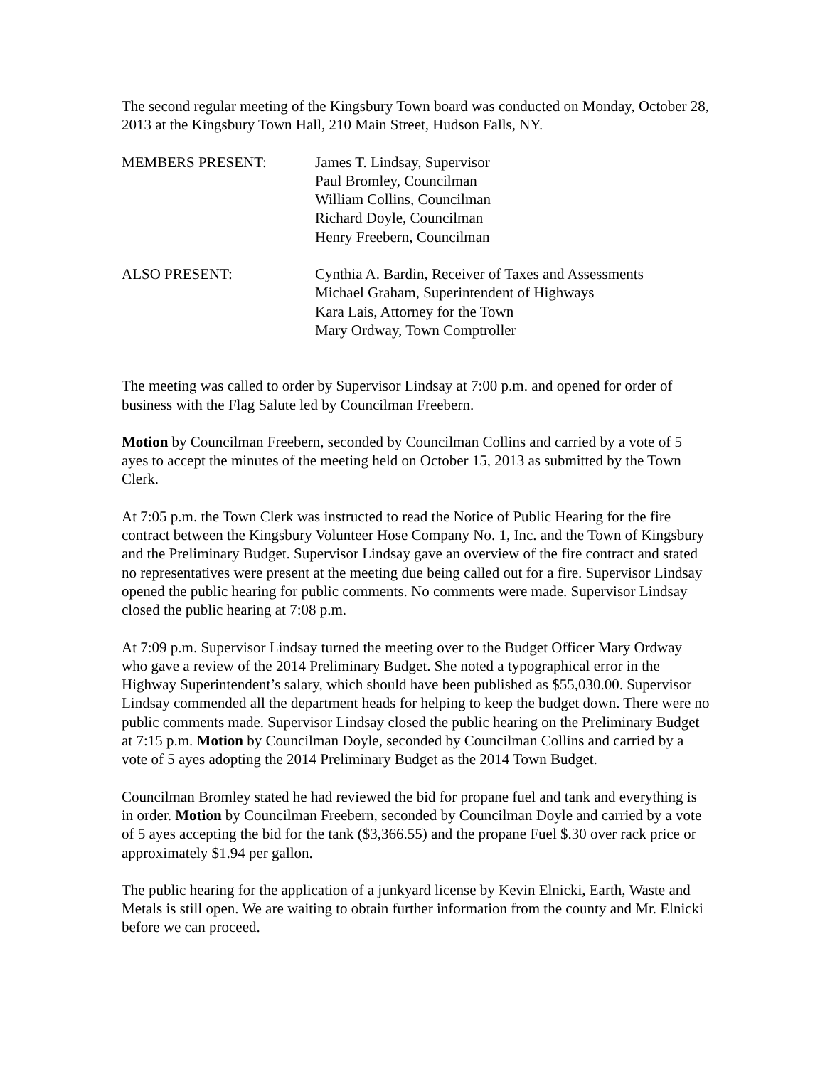The second regular meeting of the Kingsbury Town board was conducted on Monday, October 28, 2013 at the Kingsbury Town Hall, 210 Main Street, Hudson Falls, NY.
MEMBERS PRESENT: James T. Lindsay, Supervisor
Paul Bromley, Councilman
William Collins, Councilman
Richard Doyle, Councilman
Henry Freebern, Councilman
ALSO PRESENT: Cynthia A. Bardin, Receiver of Taxes and Assessments
Michael Graham, Superintendent of Highways
Kara Lais, Attorney for the Town
Mary Ordway, Town Comptroller
The meeting was called to order by Supervisor Lindsay at 7:00 p.m. and opened for order of business with the Flag Salute led by Councilman Freebern.
Motion by Councilman Freebern, seconded by Councilman Collins and carried by a vote of 5 ayes to accept the minutes of the meeting held on October 15, 2013 as submitted by the Town Clerk.
At 7:05 p.m. the Town Clerk was instructed to read the Notice of Public Hearing for the fire contract between the Kingsbury Volunteer Hose Company No. 1, Inc. and the Town of Kingsbury and the Preliminary Budget. Supervisor Lindsay gave an overview of the fire contract and stated no representatives were present at the meeting due being called out for a fire. Supervisor Lindsay opened the public hearing for public comments. No comments were made. Supervisor Lindsay closed the public hearing at 7:08 p.m.
At 7:09 p.m. Supervisor Lindsay turned the meeting over to the Budget Officer Mary Ordway who gave a review of the 2014 Preliminary Budget. She noted a typographical error in the Highway Superintendent’s salary, which should have been published as $55,030.00. Supervisor Lindsay commended all the department heads for helping to keep the budget down. There were no public comments made. Supervisor Lindsay closed the public hearing on the Preliminary Budget at 7:15 p.m. Motion by Councilman Doyle, seconded by Councilman Collins and carried by a vote of 5 ayes adopting the 2014 Preliminary Budget as the 2014 Town Budget.
Councilman Bromley stated he had reviewed the bid for propane fuel and tank and everything is in order. Motion by Councilman Freebern, seconded by Councilman Doyle and carried by a vote of 5 ayes accepting the bid for the tank ($3,366.55) and the propane Fuel $.30 over rack price or approximately $1.94 per gallon.
The public hearing for the application of a junkyard license by Kevin Elnicki, Earth, Waste and Metals is still open. We are waiting to obtain further information from the county and Mr. Elnicki before we can proceed.